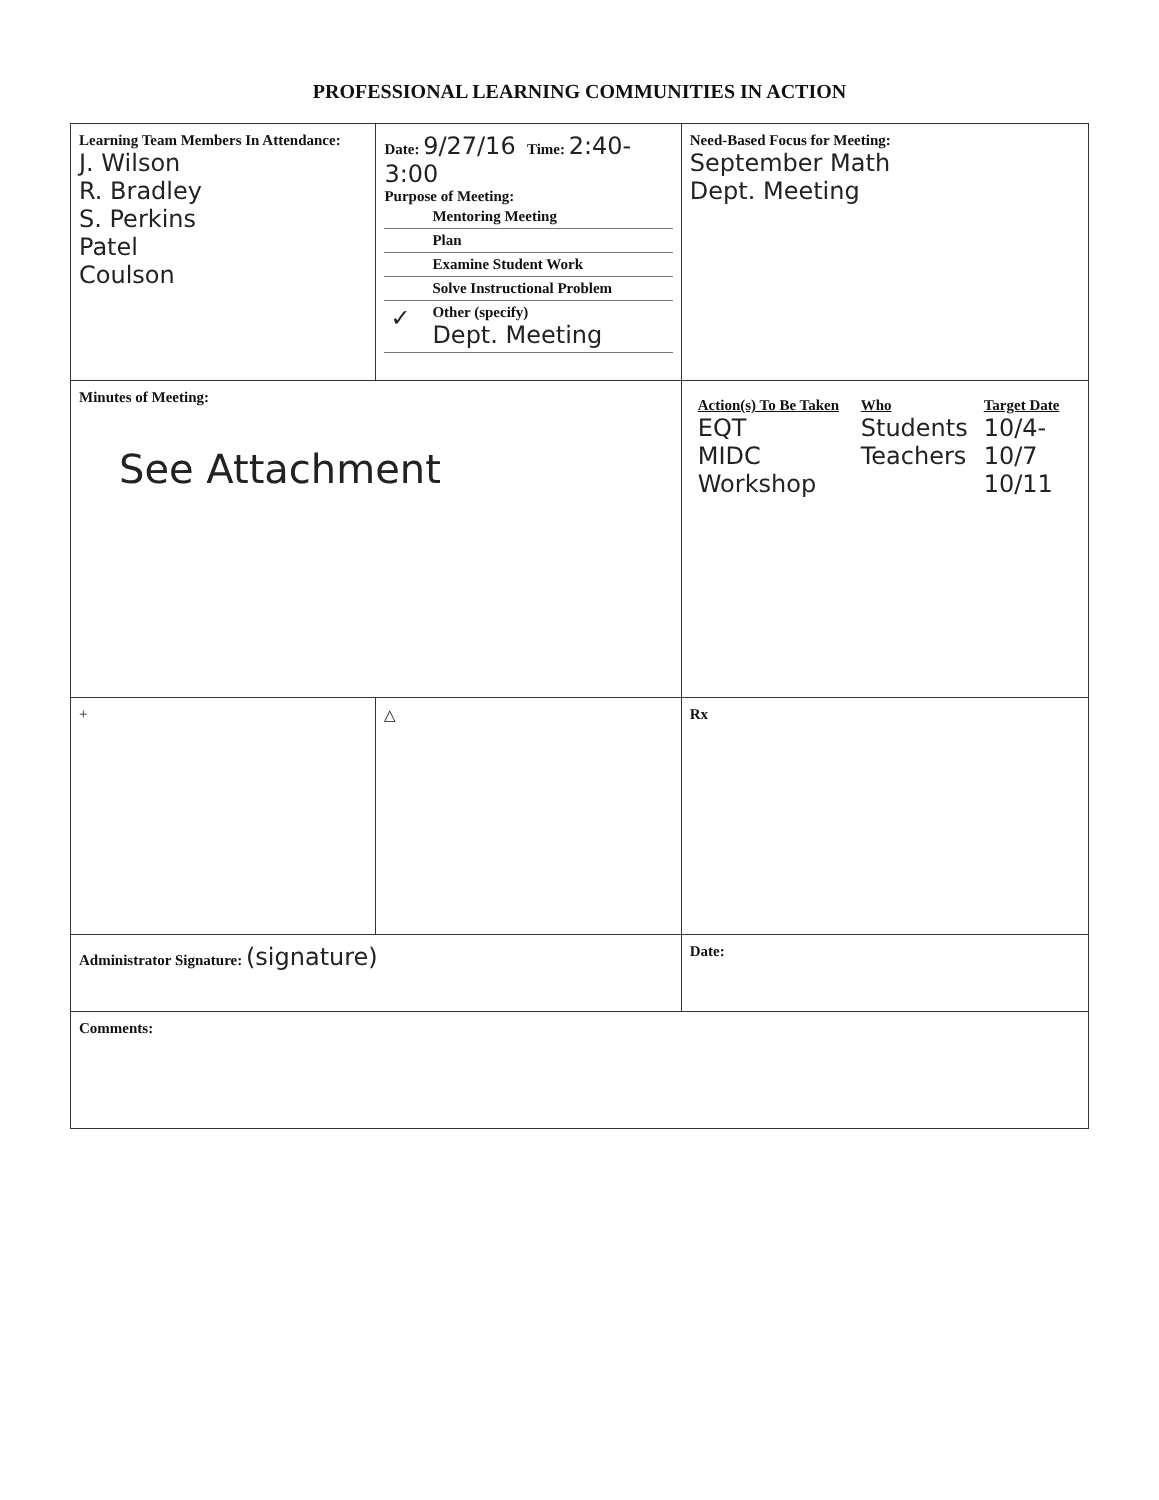PROFESSIONAL LEARNING COMMUNITIES IN ACTION
| Learning Team Members In Attendance: J. Wilson R. Bradley S. Perkins Patel Coulson | Date: 9/27/16 Time: 2:40-3:00 Purpose of Meeting: / / Mentoring Meeting / / / Plan / / / Examine Student Work / / / Solve Instructional Problem / / ✓ / Other (specify) Dept. Meeting / | Need-Based Focus for Meeting: September Math Dept. Meeting | |
| Minutes of Meeting: See Attachment | | / Action(s) To Be Taken EQT MIDC Workshop / Who Students Teachers / Target Date 10/4-10/7 10/11 / | |
| + | △ | Rx | |
| Administrator Signature: (signature) | | | Date: |
| Comments: | | | |